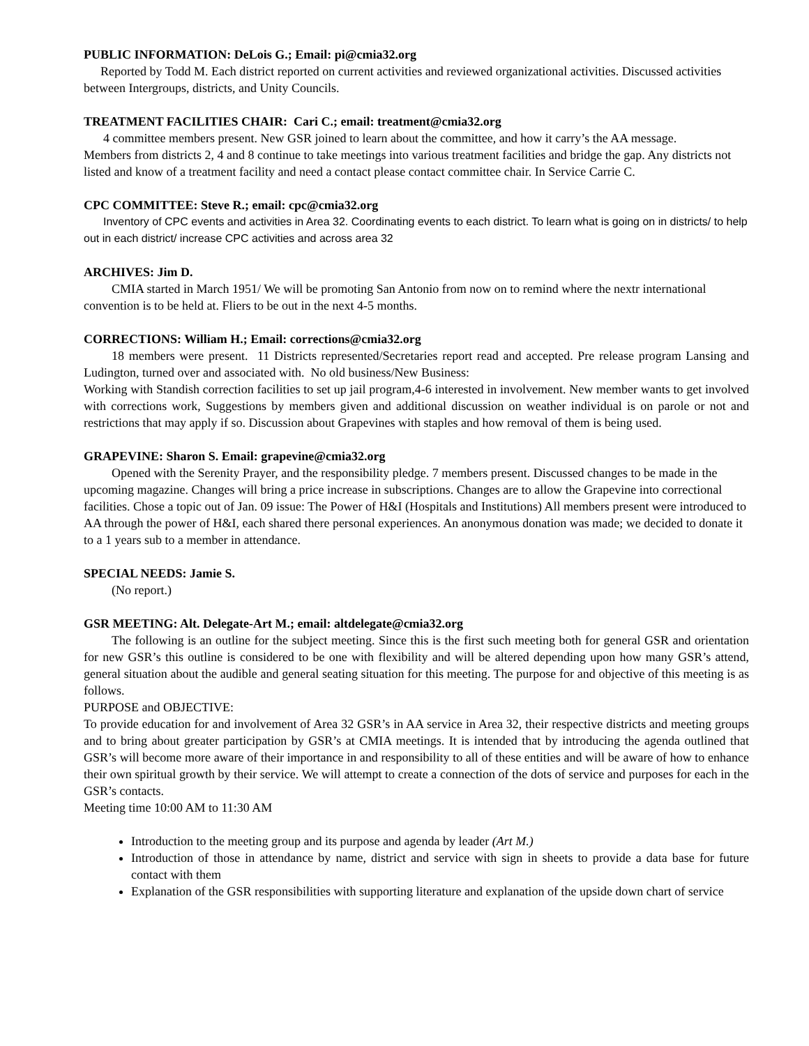PUBLIC INFORMATION: DeLois G.; Email: pi@cmia32.org
Reported by Todd M. Each district reported on current activities and reviewed organizational activities. Discussed activities between Intergroups, districts, and Unity Councils.
TREATMENT FACILITIES CHAIR: Cari C.; email: treatment@cmia32.org
4 committee members present. New GSR joined to learn about the committee, and how it carry’s the AA message.
Members from districts 2, 4 and 8 continue to take meetings into various treatment facilities and bridge the gap. Any districts not listed and know of a treatment facility and need a contact please contact committee chair. In Service Carrie C.
CPC COMMITTEE: Steve R.; email: cpc@cmia32.org
Inventory of CPC events and activities in Area 32. Coordinating events to each district. To learn what is going on in districts/ to help out in each district/ increase CPC activities and across area 32
ARCHIVES: Jim D.
CMIA started in March 1951/ We will be promoting San Antonio from now on to remind where the nextr international convention is to be held at. Fliers to be out in the next 4-5 months.
CORRECTIONS: William H.; Email: corrections@cmia32.org
18 members were present. 11 Districts represented/Secretaries report read and accepted. Pre release program Lansing and Ludington, turned over and associated with. No old business/New Business:
Working with Standish correction facilities to set up jail program,4-6 interested in involvement. New member wants to get involved with corrections work, Suggestions by members given and additional discussion on weather individual is on parole or not and restrictions that may apply if so. Discussion about Grapevines with staples and how removal of them is being used.
GRAPEVINE: Sharon S. Email: grapevine@cmia32.org
Opened with the Serenity Prayer, and the responsibility pledge. 7 members present. Discussed changes to be made in the upcoming magazine. Changes will bring a price increase in subscriptions. Changes are to allow the Grapevine into correctional facilities. Chose a topic out of Jan. 09 issue: The Power of H&I (Hospitals and Institutions) All members present were introduced to AA through the power of H&I, each shared there personal experiences. An anonymous donation was made; we decided to donate it to a 1 years sub to a member in attendance.
SPECIAL NEEDS: Jamie S.
(No report.)
GSR MEETING: Alt. Delegate-Art M.; email: altdelegate@cmia32.org
The following is an outline for the subject meeting. Since this is the first such meeting both for general GSR and orientation for new GSR’s this outline is considered to be one with flexibility and will be altered depending upon how many GSR’s attend, general situation about the audible and general seating situation for this meeting. The purpose for and objective of this meeting is as follows.
PURPOSE and OBJECTIVE:
To provide education for and involvement of Area 32 GSR’s in AA service in Area 32, their respective districts and meeting groups and to bring about greater participation by GSR’s at CMIA meetings. It is intended that by introducing the agenda outlined that GSR’s will become more aware of their importance in and responsibility to all of these entities and will be aware of how to enhance their own spiritual growth by their service. We will attempt to create a connection of the dots of service and purposes for each in the GSR’s contacts.
Meeting time 10:00 AM to 11:30 AM
Introduction to the meeting group and its purpose and agenda by leader (Art M.)
Introduction of those in attendance by name, district and service with sign in sheets to provide a data base for future contact with them
Explanation of the GSR responsibilities with supporting literature and explanation of the upside down chart of service